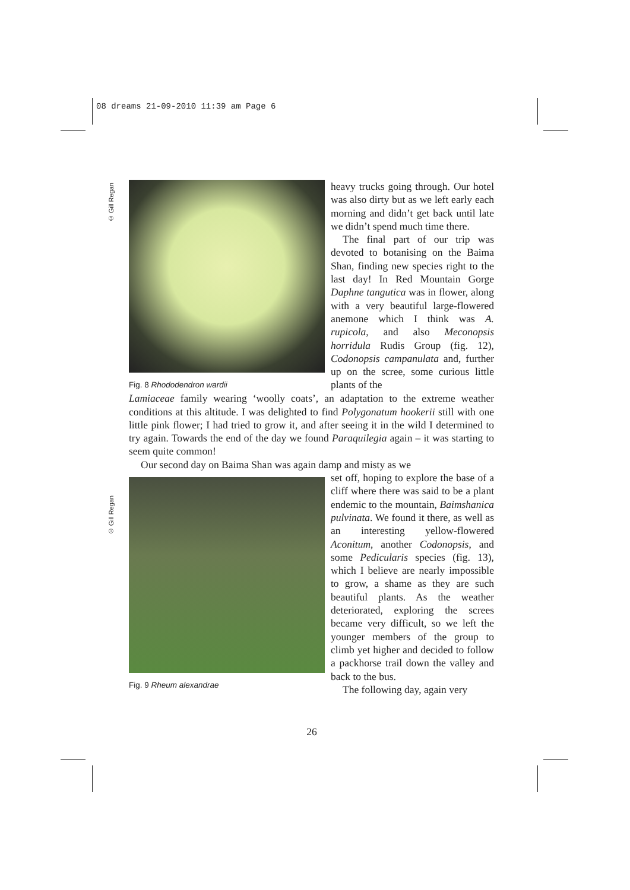08 dreams 21-09-2010 11:39 am Page 6
© Gill Regan
© Gill Regan
Fig. 8 Rhododendron wardii
heavy trucks going through. Our hotel was also dirty but as we left early each morning and didn’t get back until late we didn’t spend much time there.
The final part of our trip was devoted to botanising on the Baima Shan, finding new species right to the last day! In Red Mountain Gorge Daphne tangutica was in flower, along with a very beautiful large-flowered anemone which I think was A. rupicola, and also Meconopsis horridula Rudis Group (fig. 12), Codonopsis campanulata and, further up on the scree, some curious little plants of the
Lamiaceae family wearing ‘woolly coats’, an adaptation to the extreme weather conditions at this altitude. I was delighted to find Polygonatum hookerii still with one little pink flower; I had tried to grow it, and after seeing it in the wild I determined to try again. Towards the end of the day we found Paraquilegia again – it was starting to seem quite common!
Our second day on Baima Shan was again damp and misty as we
Fig. 9 Rheum alexandrae
set off, hoping to explore the base of a cliff where there was said to be a plant endemic to the mountain, Baimshanica pulvinata. We found it there, as well as an interesting yellow-flowered Aconitum, another Codonopsis, and some Pedicularis species (fig. 13), which I believe are nearly impossible to grow, a shame as they are such beautiful plants. As the weather deteriorated, exploring the screes became very difficult, so we left the younger members of the group to climb yet higher and decided to follow a packhorse trail down the valley and back to the bus.
The following day, again very
26